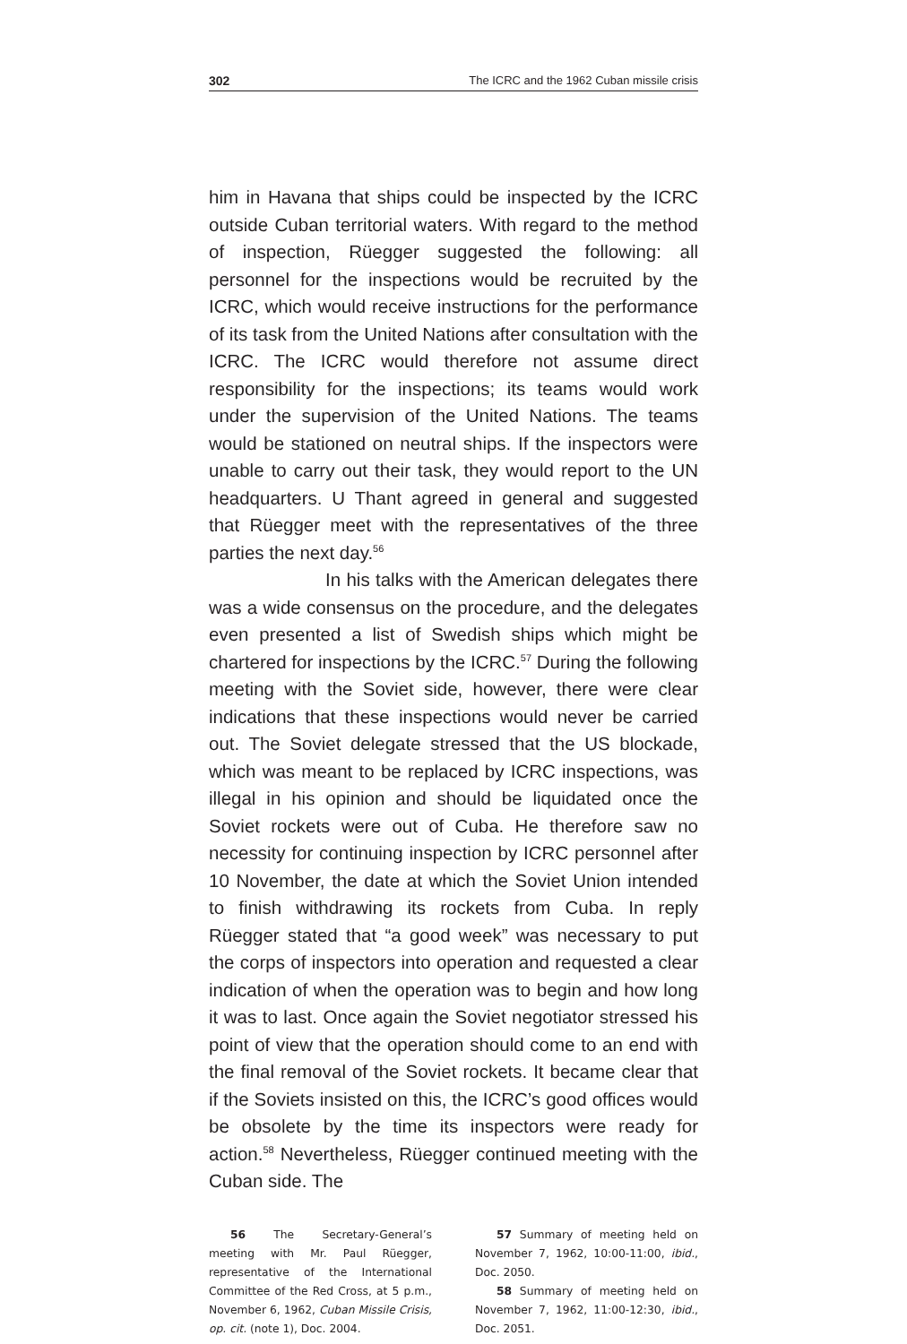302 The ICRC and the 1962 Cuban missile crisis
him in Havana that ships could be inspected by the ICRC outside Cuban territorial waters. With regard to the method of inspection, Rüegger suggested the following: all personnel for the inspections would be recruited by the ICRC, which would receive instructions for the performance of its task from the United Nations after consultation with the ICRC. The ICRC would therefore not assume direct responsibility for the inspections; its teams would work under the supervision of the United Nations. The teams would be stationed on neutral ships. If the inspectors were unable to carry out their task, they would report to the UN headquarters. U Thant agreed in general and suggested that Rüegger meet with the representatives of the three parties the next day.<sup>56</sup>
In his talks with the American delegates there was a wide consensus on the procedure, and the delegates even presented a list of Swedish ships which might be chartered for inspections by the ICRC.<sup>57</sup> During the following meeting with the Soviet side, however, there were clear indications that these inspections would never be carried out. The Soviet delegate stressed that the US blockade, which was meant to be replaced by ICRC inspections, was illegal in his opinion and should be liquidated once the Soviet rockets were out of Cuba. He therefore saw no necessity for continuing inspection by ICRC personnel after 10 November, the date at which the Soviet Union intended to finish withdrawing its rockets from Cuba. In reply Rüegger stated that “a good week” was necessary to put the corps of inspectors into operation and requested a clear indication of when the operation was to begin and how long it was to last. Once again the Soviet negotiator stressed his point of view that the operation should come to an end with the final removal of the Soviet rockets. It became clear that if the Soviets insisted on this, the ICRC’s good offices would be obsolete by the time its inspectors were ready for action.<sup>58</sup> Nevertheless, Rüegger continued meeting with the Cuban side. The
56 The Secretary-General’s meeting with Mr. Paul Rüegger, representative of the International Committee of the Red Cross, at 5 p.m., November 6, 1962, Cuban Missile Crisis, op. cit. (note 1), Doc. 2004.
57 Summary of meeting held on November 7, 1962, 10:00-11:00, ibid., Doc. 2050.
58 Summary of meeting held on November 7, 1962, 11:00-12:30, ibid., Doc. 2051.